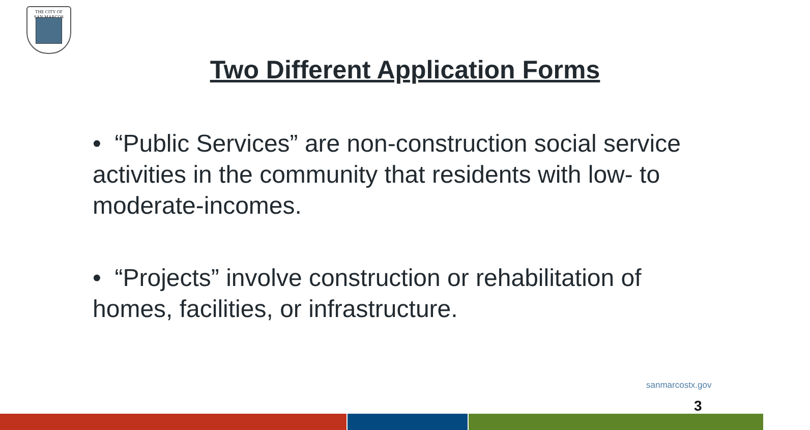THE CITY OF
SAN MARCOS
Two Different Application Forms
• “Public Services” are non-construction social service activities in the community that residents with low- to moderate-incomes.
• “Projects” involve construction or rehabilitation of homes, facilities, or infrastructure.
sanmarcostx.gov
3